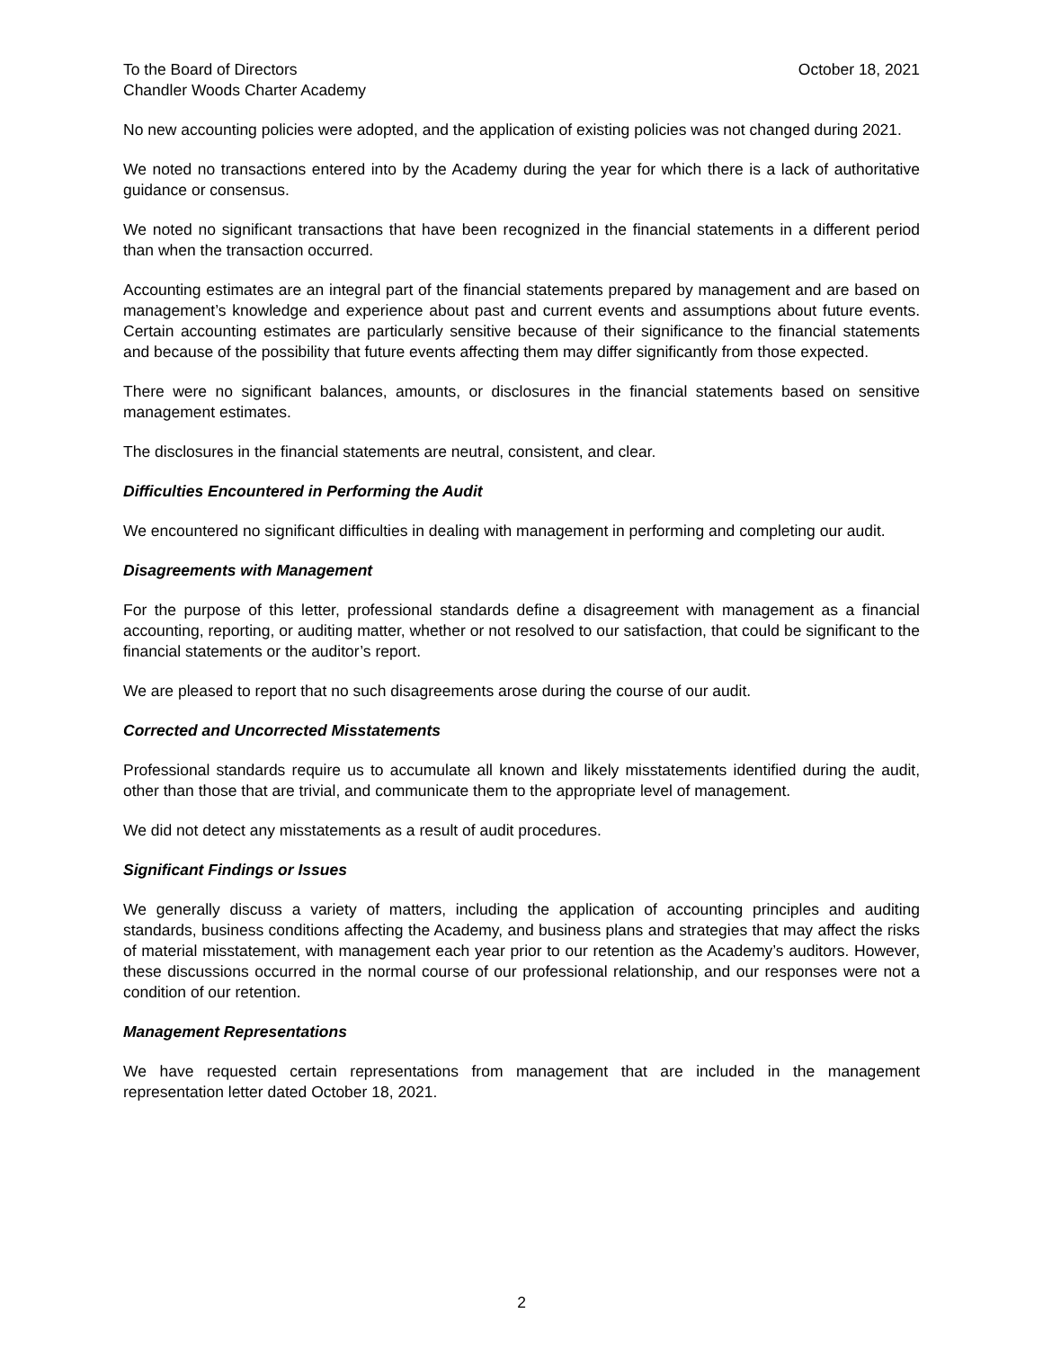To the Board of Directors
Chandler Woods Charter Academy
October 18, 2021
No new accounting policies were adopted, and the application of existing policies was not changed during 2021.
We noted no transactions entered into by the Academy during the year for which there is a lack of authoritative guidance or consensus.
We noted no significant transactions that have been recognized in the financial statements in a different period than when the transaction occurred.
Accounting estimates are an integral part of the financial statements prepared by management and are based on management’s knowledge and experience about past and current events and assumptions about future events. Certain accounting estimates are particularly sensitive because of their significance to the financial statements and because of the possibility that future events affecting them may differ significantly from those expected.
There were no significant balances, amounts, or disclosures in the financial statements based on sensitive management estimates.
The disclosures in the financial statements are neutral, consistent, and clear.
Difficulties Encountered in Performing the Audit
We encountered no significant difficulties in dealing with management in performing and completing our audit.
Disagreements with Management
For the purpose of this letter, professional standards define a disagreement with management as a financial accounting, reporting, or auditing matter, whether or not resolved to our satisfaction, that could be significant to the financial statements or the auditor’s report.
We are pleased to report that no such disagreements arose during the course of our audit.
Corrected and Uncorrected Misstatements
Professional standards require us to accumulate all known and likely misstatements identified during the audit, other than those that are trivial, and communicate them to the appropriate level of management.
We did not detect any misstatements as a result of audit procedures.
Significant Findings or Issues
We generally discuss a variety of matters, including the application of accounting principles and auditing standards, business conditions affecting the Academy, and business plans and strategies that may affect the risks of material misstatement, with management each year prior to our retention as the Academy’s auditors. However, these discussions occurred in the normal course of our professional relationship, and our responses were not a condition of our retention.
Management Representations
We have requested certain representations from management that are included in the management representation letter dated October 18, 2021.
2